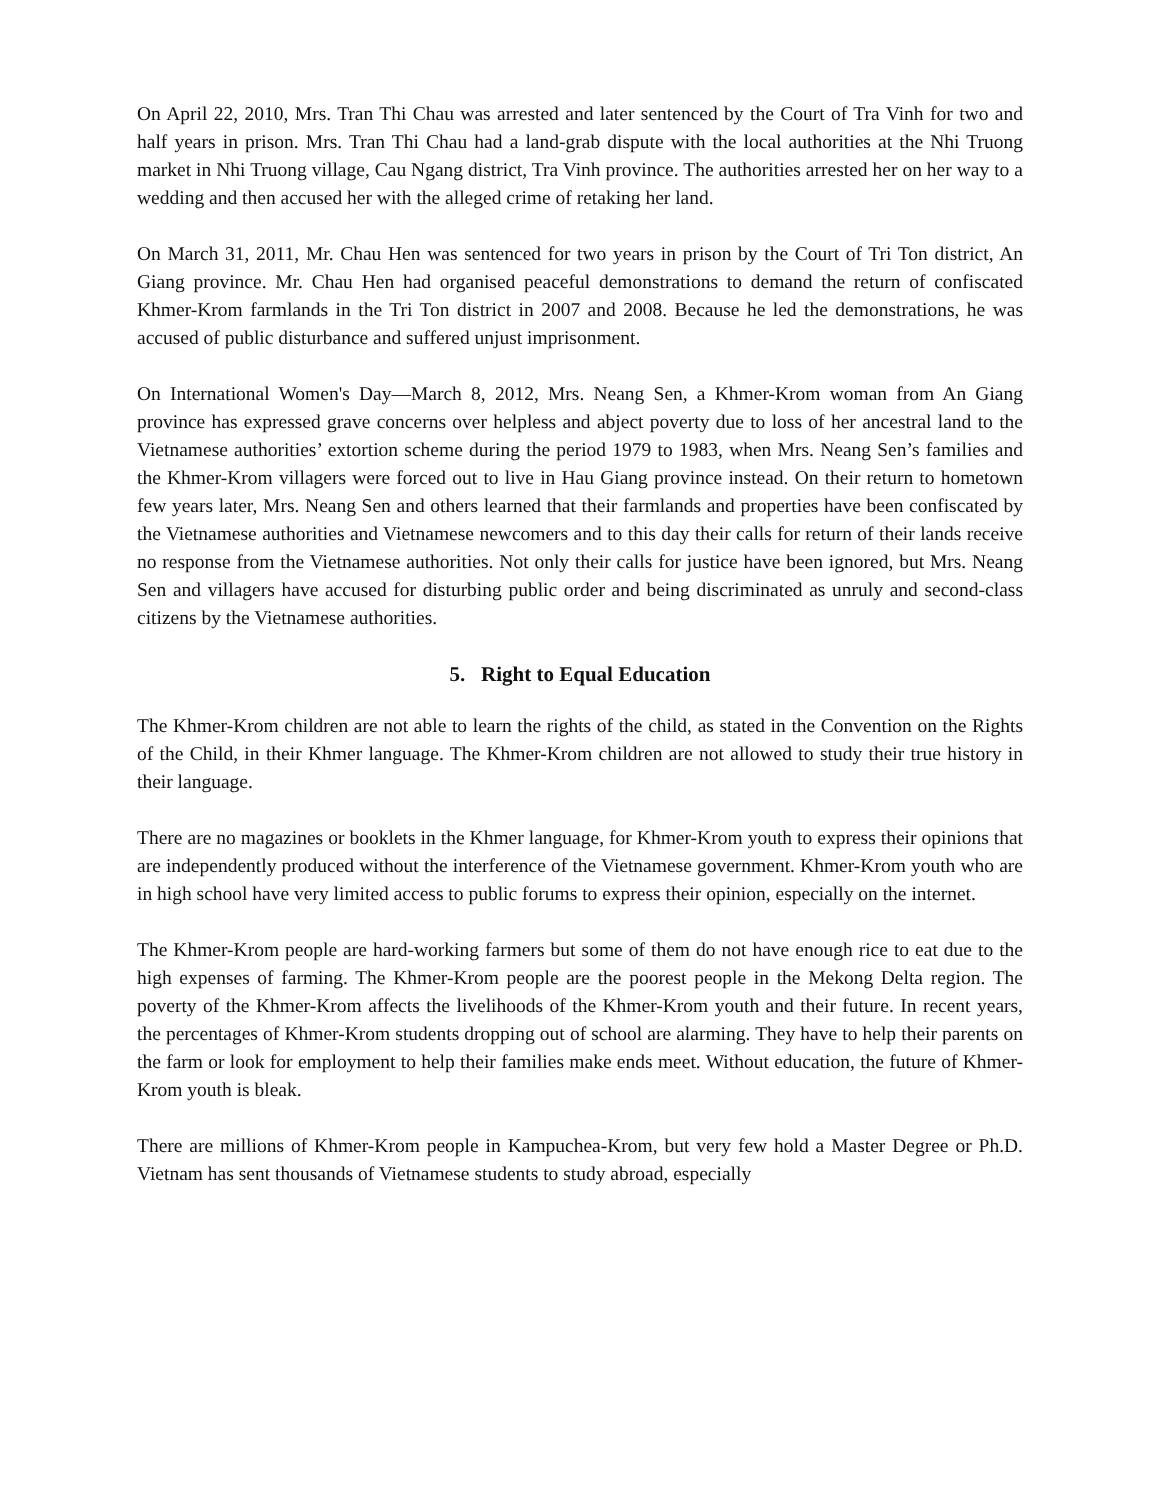On April 22, 2010, Mrs. Tran Thi Chau was arrested and later sentenced by the Court of Tra Vinh for two and half years in prison. Mrs. Tran Thi Chau had a land-grab dispute with the local authorities at the Nhi Truong market in Nhi Truong village, Cau Ngang district, Tra Vinh province. The authorities arrested her on her way to a wedding and then accused her with the alleged crime of retaking her land.
On March 31, 2011, Mr. Chau Hen was sentenced for two years in prison by the Court of Tri Ton district, An Giang province. Mr. Chau Hen had organised peaceful demonstrations to demand the return of confiscated Khmer-Krom farmlands in the Tri Ton district in 2007 and 2008. Because he led the demonstrations, he was accused of public disturbance and suffered unjust imprisonment.
On International Women's Day—March 8, 2012, Mrs. Neang Sen, a Khmer-Krom woman from An Giang province has expressed grave concerns over helpless and abject poverty due to loss of her ancestral land to the Vietnamese authorities’ extortion scheme during the period 1979 to 1983, when Mrs. Neang Sen’s families and the Khmer-Krom villagers were forced out to live in Hau Giang province instead. On their return to hometown few years later, Mrs. Neang Sen and others learned that their farmlands and properties have been confiscated by the Vietnamese authorities and Vietnamese newcomers and to this day their calls for return of their lands receive no response from the Vietnamese authorities. Not only their calls for justice have been ignored, but Mrs. Neang Sen and villagers have accused for disturbing public order and being discriminated as unruly and second-class citizens by the Vietnamese authorities.
5. Right to Equal Education
The Khmer-Krom children are not able to learn the rights of the child, as stated in the Convention on the Rights of the Child, in their Khmer language. The Khmer-Krom children are not allowed to study their true history in their language.
There are no magazines or booklets in the Khmer language, for Khmer-Krom youth to express their opinions that are independently produced without the interference of the Vietnamese government. Khmer-Krom youth who are in high school have very limited access to public forums to express their opinion, especially on the internet.
The Khmer-Krom people are hard-working farmers but some of them do not have enough rice to eat due to the high expenses of farming. The Khmer-Krom people are the poorest people in the Mekong Delta region. The poverty of the Khmer-Krom affects the livelihoods of the Khmer-Krom youth and their future. In recent years, the percentages of Khmer-Krom students dropping out of school are alarming. They have to help their parents on the farm or look for employment to help their families make ends meet. Without education, the future of Khmer-Krom youth is bleak.
There are millions of Khmer-Krom people in Kampuchea-Krom, but very few hold a Master Degree or Ph.D. Vietnam has sent thousands of Vietnamese students to study abroad, especially